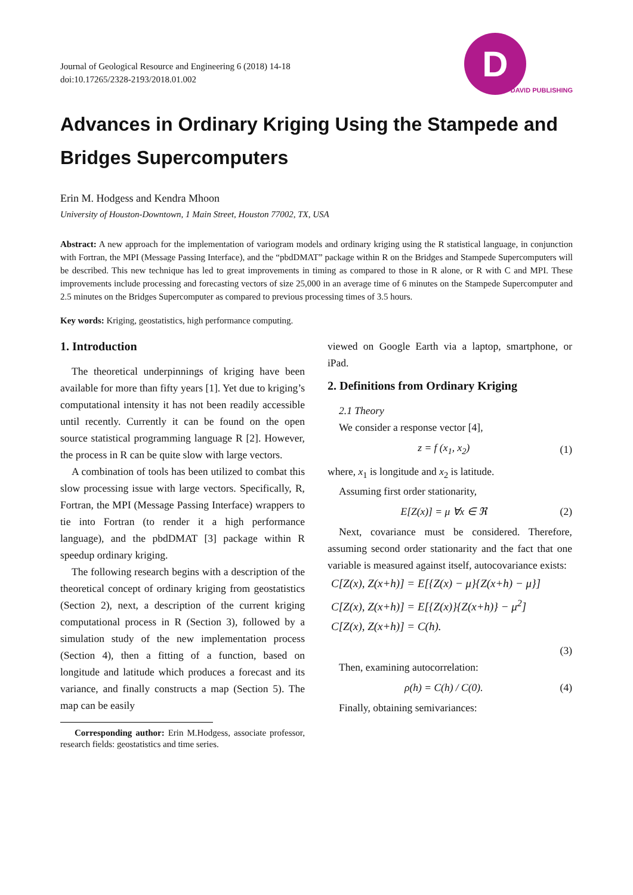Journal of Geological Resource and Engineering 6 (2018) 14-18
doi:10.17265/2328-2193/2018.01.002
D
DAVID PUBLISHING
Advances in Ordinary Kriging Using the Stampede and Bridges Supercomputers
Erin M. Hodgess and Kendra Mhoon
University of Houston-Downtown, 1 Main Street, Houston 77002, TX, USA
Abstract: A new approach for the implementation of variogram models and ordinary kriging using the R statistical language, in conjunction with Fortran, the MPI (Message Passing Interface), and the “pbdDMAT” package within R on the Bridges and Stampede Supercomputers will be described. This new technique has led to great improvements in timing as compared to those in R alone, or R with C and MPI. These improvements include processing and forecasting vectors of size 25,000 in an average time of 6 minutes on the Stampede Supercomputer and 2.5 minutes on the Bridges Supercomputer as compared to previous processing times of 3.5 hours.
Key words: Kriging, geostatistics, high performance computing.
1. Introduction
The theoretical underpinnings of kriging have been available for more than fifty years [1]. Yet due to kriging’s computational intensity it has not been readily accessible until recently. Currently it can be found on the open source statistical programming language R [2]. However, the process in R can be quite slow with large vectors.
A combination of tools has been utilized to combat this slow processing issue with large vectors. Specifically, R, Fortran, the MPI (Message Passing Interface) wrappers to tie into Fortran (to render it a high performance language), and the pbdDMAT [3] package within R speedup ordinary kriging.
The following research begins with a description of the theoretical concept of ordinary kriging from geostatistics (Section 2), next, a description of the current kriging computational process in R (Section 3), followed by a simulation study of the new implementation process (Section 4), then a fitting of a function, based on longitude and latitude which produces a forecast and its variance, and finally constructs a map (Section 5). The map can be easily
Corresponding author: Erin M.Hodgess, associate professor, research fields: geostatistics and time series.
viewed on Google Earth via a laptop, smartphone, or iPad.
2. Definitions from Ordinary Kriging
2.1 Theory
We consider a response vector [4],
z = f (x<sub>1</sub>, x<sub>2</sub>) (1)
where, x<sub>1</sub> is longitude and x<sub>2</sub> is latitude.
Assuming first order stationarity,
E[Z(x)] = μ ∀x ∈ ℜ (2)
Next, covariance must be considered. Therefore, assuming second order stationarity and the fact that one variable is measured against itself, autocovariance exists:
C[Z(x), Z(x+h)] = E[{Z(x) − μ}{Z(x+h) − μ}]
C[Z(x), Z(x+h)] = E[{Z(x)}{Z(x+h)} − μ<sup>2</sup>]
C[Z(x), Z(x+h)] = C(h).
(3)
Then, examining autocorrelation:
ρ(h) = C(h) / C(0). (4)
Finally, obtaining semivariances: